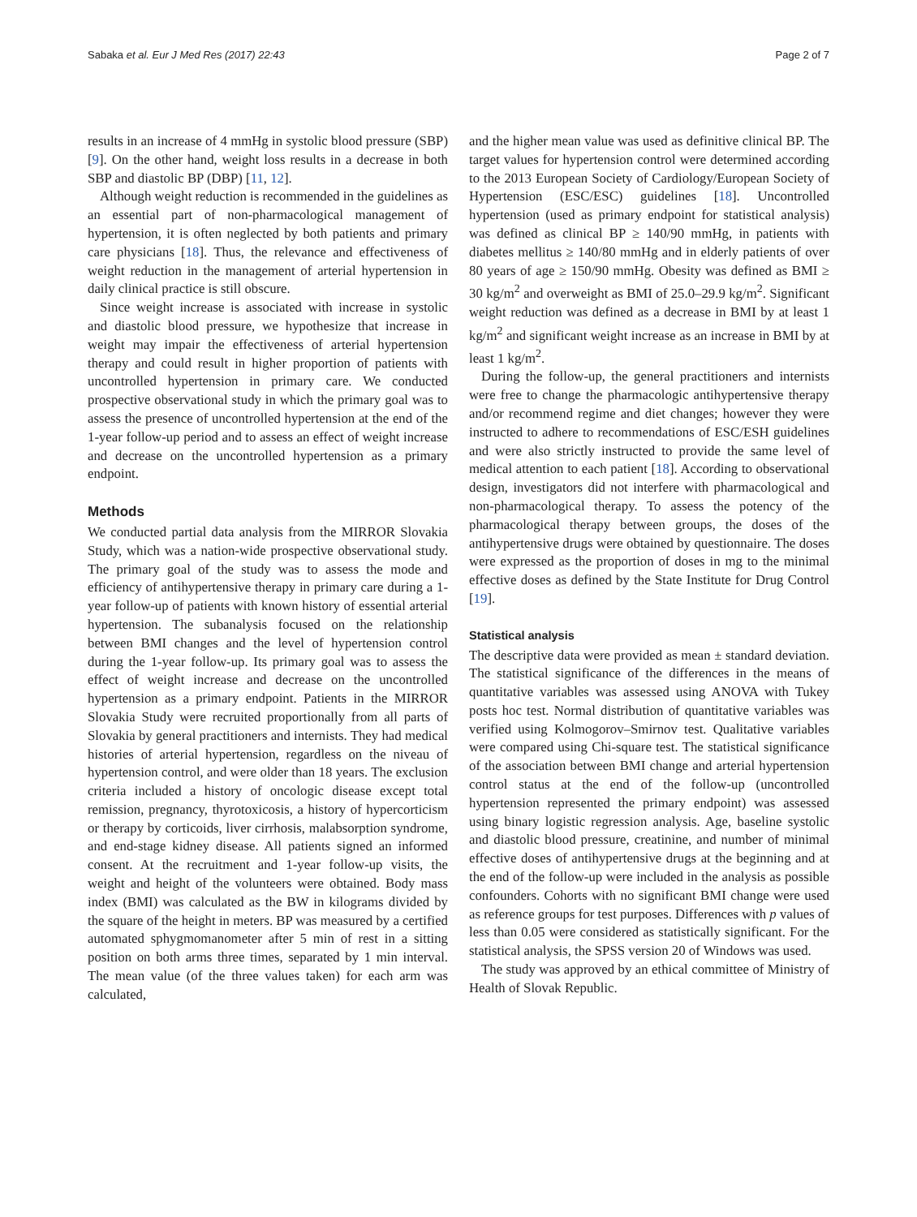Sabaka et al. Eur J Med Res (2017) 22:43 Page 2 of 7
results in an increase of 4 mmHg in systolic blood pressure (SBP) [9]. On the other hand, weight loss results in a decrease in both SBP and diastolic BP (DBP) [11, 12].
Although weight reduction is recommended in the guidelines as an essential part of non-pharmacological management of hypertension, it is often neglected by both patients and primary care physicians [18]. Thus, the relevance and effectiveness of weight reduction in the management of arterial hypertension in daily clinical practice is still obscure.
Since weight increase is associated with increase in systolic and diastolic blood pressure, we hypothesize that increase in weight may impair the effectiveness of arterial hypertension therapy and could result in higher proportion of patients with uncontrolled hypertension in primary care. We conducted prospective observational study in which the primary goal was to assess the presence of uncontrolled hypertension at the end of the 1-year follow-up period and to assess an effect of weight increase and decrease on the uncontrolled hypertension as a primary endpoint.
Methods
We conducted partial data analysis from the MIRROR Slovakia Study, which was a nation-wide prospective observational study. The primary goal of the study was to assess the mode and efficiency of antihypertensive therapy in primary care during a 1-year follow-up of patients with known history of essential arterial hypertension. The subanalysis focused on the relationship between BMI changes and the level of hypertension control during the 1-year follow-up. Its primary goal was to assess the effect of weight increase and decrease on the uncontrolled hypertension as a primary endpoint. Patients in the MIRROR Slovakia Study were recruited proportionally from all parts of Slovakia by general practitioners and internists. They had medical histories of arterial hypertension, regardless on the niveau of hypertension control, and were older than 18 years. The exclusion criteria included a history of oncologic disease except total remission, pregnancy, thyrotoxicosis, a history of hypercorticism or therapy by corticoids, liver cirrhosis, malabsorption syndrome, and end-stage kidney disease. All patients signed an informed consent. At the recruitment and 1-year follow-up visits, the weight and height of the volunteers were obtained. Body mass index (BMI) was calculated as the BW in kilograms divided by the square of the height in meters. BP was measured by a certified automated sphygmomanometer after 5 min of rest in a sitting position on both arms three times, separated by 1 min interval. The mean value (of the three values taken) for each arm was calculated,
and the higher mean value was used as definitive clinical BP. The target values for hypertension control were determined according to the 2013 European Society of Cardiology/European Society of Hypertension (ESC/ESC) guidelines [18]. Uncontrolled hypertension (used as primary endpoint for statistical analysis) was defined as clinical BP ≥ 140/90 mmHg, in patients with diabetes mellitus ≥ 140/80 mmHg and in elderly patients of over 80 years of age ≥ 150/90 mmHg. Obesity was defined as BMI ≥ 30 kg/m<sup>2</sup> and overweight as BMI of 25.0–29.9 kg/m<sup>2</sup>. Significant weight reduction was defined as a decrease in BMI by at least 1 kg/m<sup>2</sup> and significant weight increase as an increase in BMI by at least 1 kg/m<sup>2</sup>.
During the follow-up, the general practitioners and internists were free to change the pharmacologic antihypertensive therapy and/or recommend regime and diet changes; however they were instructed to adhere to recommendations of ESC/ESH guidelines and were also strictly instructed to provide the same level of medical attention to each patient [18]. According to observational design, investigators did not interfere with pharmacological and non-pharmacological therapy. To assess the potency of the pharmacological therapy between groups, the doses of the antihypertensive drugs were obtained by questionnaire. The doses were expressed as the proportion of doses in mg to the minimal effective doses as defined by the State Institute for Drug Control [19].
Statistical analysis
The descriptive data were provided as mean ± standard deviation. The statistical significance of the differences in the means of quantitative variables was assessed using ANOVA with Tukey posts hoc test. Normal distribution of quantitative variables was verified using Kolmogorov–Smirnov test. Qualitative variables were compared using Chi-square test. The statistical significance of the association between BMI change and arterial hypertension control status at the end of the follow-up (uncontrolled hypertension represented the primary endpoint) was assessed using binary logistic regression analysis. Age, baseline systolic and diastolic blood pressure, creatinine, and number of minimal effective doses of antihypertensive drugs at the beginning and at the end of the follow-up were included in the analysis as possible confounders. Cohorts with no significant BMI change were used as reference groups for test purposes. Differences with p values of less than 0.05 were considered as statistically significant. For the statistical analysis, the SPSS version 20 of Windows was used.
The study was approved by an ethical committee of Ministry of Health of Slovak Republic.